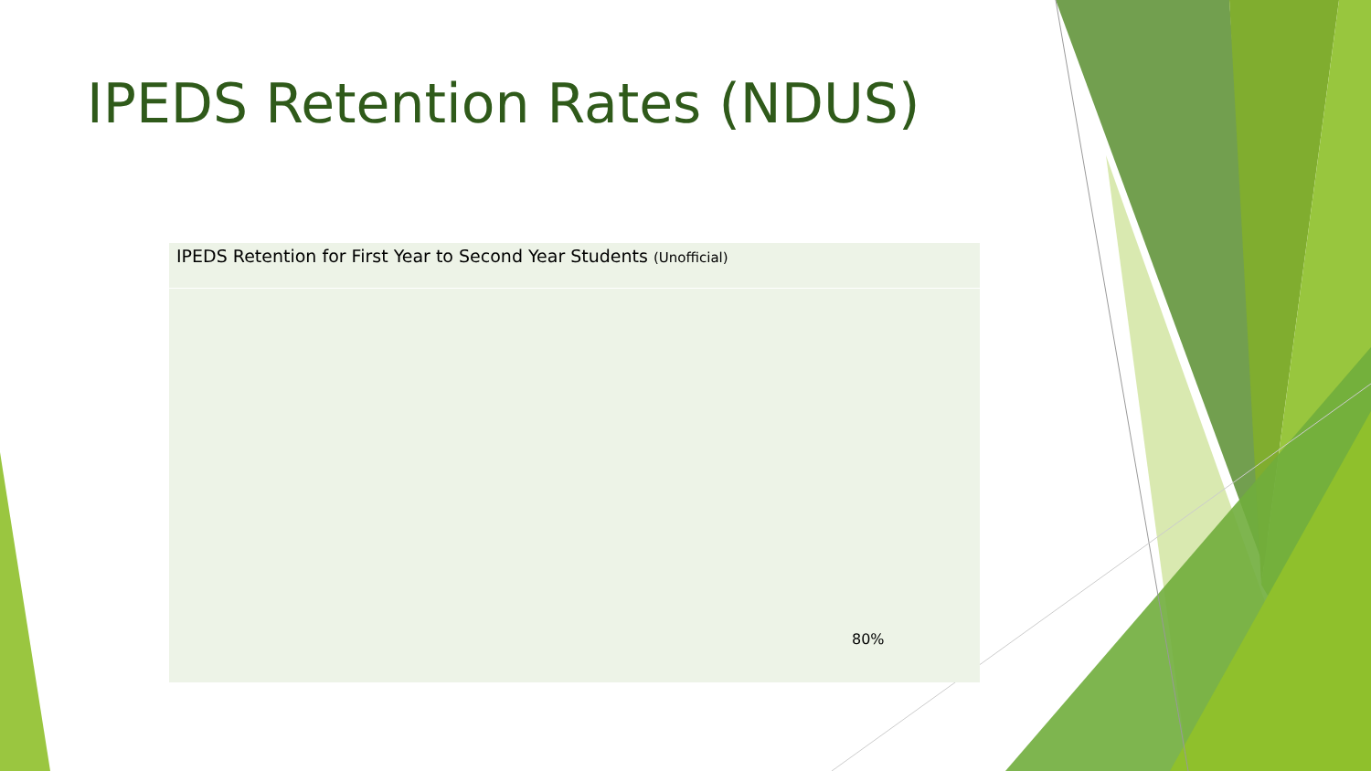IPEDS Retention Rates (NDUS)
IPEDS Retention for First Year to Second Year Students (Unofficial)
80%